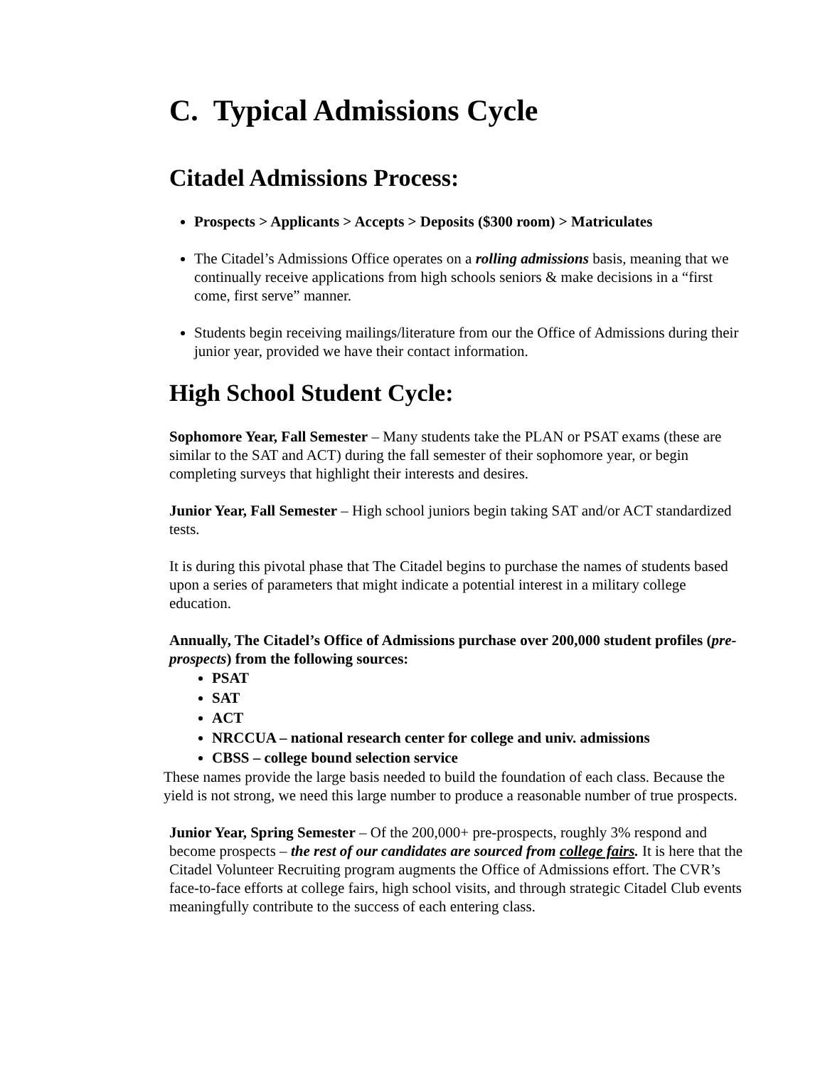C. Typical Admissions Cycle
Citadel Admissions Process:
Prospects > Applicants > Accepts > Deposits ($300 room) > Matriculates
The Citadel’s Admissions Office operates on a rolling admissions basis, meaning that we continually receive applications from high schools seniors & make decisions in a “first come, first serve” manner.
Students begin receiving mailings/literature from our the Office of Admissions during their junior year, provided we have their contact information.
High School Student Cycle:
Sophomore Year, Fall Semester – Many students take the PLAN or PSAT exams (these are similar to the SAT and ACT) during the fall semester of their sophomore year, or begin completing surveys that highlight their interests and desires.
Junior Year, Fall Semester – High school juniors begin taking SAT and/or ACT standardized tests.
It is during this pivotal phase that The Citadel begins to purchase the names of students based upon a series of parameters that might indicate a potential interest in a military college education.
Annually, The Citadel’s Office of Admissions purchase over 200,000 student profiles (pre-prospects) from the following sources:
PSAT
SAT
ACT
NRCCUA – national research center for college and univ. admissions
CBSS – college bound selection service
These names provide the large basis needed to build the foundation of each class. Because the yield is not strong, we need this large number to produce a reasonable number of true prospects.
Junior Year, Spring Semester – Of the 200,000+ pre-prospects, roughly 3% respond and become prospects – the rest of our candidates are sourced from college fairs. It is here that the Citadel Volunteer Recruiting program augments the Office of Admissions effort. The CVR’s face-to-face efforts at college fairs, high school visits, and through strategic Citadel Club events meaningfully contribute to the success of each entering class.